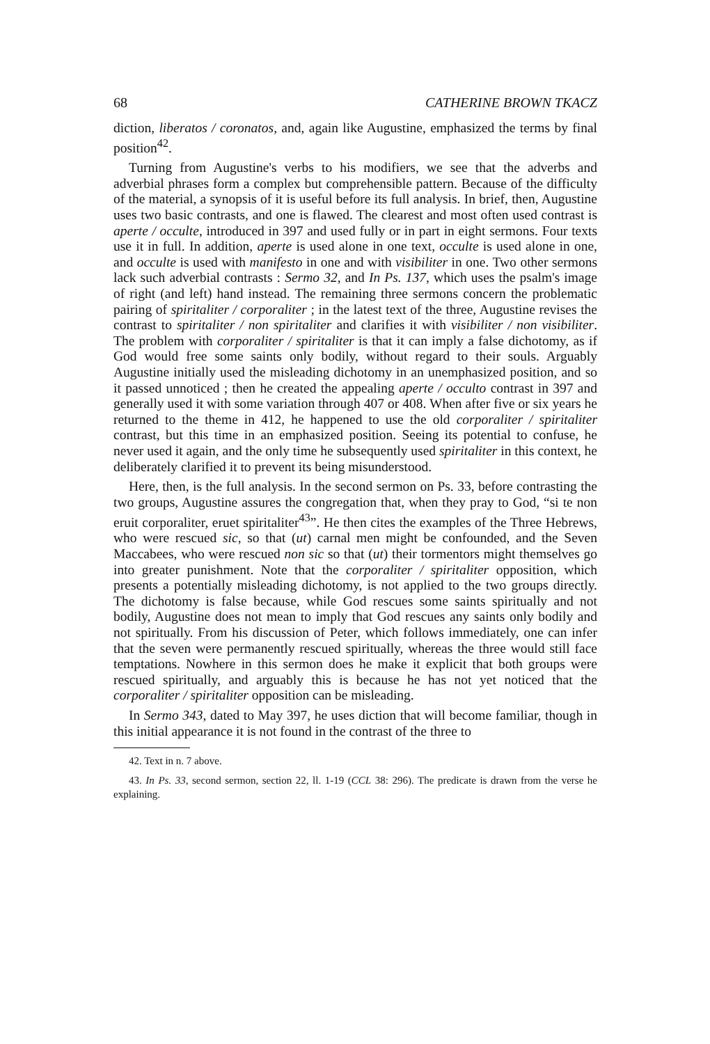68 CATHERINE BROWN TKACZ
diction, liberatos / coronatos, and, again like Augustine, emphasized the terms by final position<sup>42</sup>.
Turning from Augustine's verbs to his modifiers, we see that the adverbs and adverbial phrases form a complex but comprehensible pattern. Because of the difficulty of the material, a synopsis of it is useful before its full analysis. In brief, then, Augustine uses two basic contrasts, and one is flawed. The clearest and most often used contrast is aperte / occulte, introduced in 397 and used fully or in part in eight sermons. Four texts use it in full. In addition, aperte is used alone in one text, occulte is used alone in one, and occulte is used with manifesto in one and with visibiliter in one. Two other sermons lack such adverbial contrasts : Sermo 32, and In Ps. 137, which uses the psalm's image of right (and left) hand instead. The remaining three sermons concern the problematic pairing of spiritaliter / corporaliter ; in the latest text of the three, Augustine revises the contrast to spiritaliter / non spiritaliter and clarifies it with visibiliter / non visibiliter. The problem with corporaliter / spiritaliter is that it can imply a false dichotomy, as if God would free some saints only bodily, without regard to their souls. Arguably Augustine initially used the misleading dichotomy in an unemphasized position, and so it passed unnoticed ; then he created the appealing aperte / occulto contrast in 397 and generally used it with some variation through 407 or 408. When after five or six years he returned to the theme in 412, he happened to use the old corporaliter / spiritaliter contrast, but this time in an emphasized position. Seeing its potential to confuse, he never used it again, and the only time he subsequently used spiritaliter in this context, he deliberately clarified it to prevent its being misunderstood.
Here, then, is the full analysis. In the second sermon on Ps. 33, before contrasting the two groups, Augustine assures the congregation that, when they pray to God, “si te non eruit corporaliter, eruet spiritaliter<sup>43</sup>”. He then cites the examples of the Three Hebrews, who were rescued sic, so that (ut) carnal men might be confounded, and the Seven Maccabees, who were rescued non sic so that (ut) their tormentors might themselves go into greater punishment. Note that the corporaliter / spiritaliter opposition, which presents a potentially misleading dichotomy, is not applied to the two groups directly. The dichotomy is false because, while God rescues some saints spiritually and not bodily, Augustine does not mean to imply that God rescues any saints only bodily and not spiritually. From his discussion of Peter, which follows immediately, one can infer that the seven were permanently rescued spiritually, whereas the three would still face temptations. Nowhere in this sermon does he make it explicit that both groups were rescued spiritually, and arguably this is because he has not yet noticed that the corporaliter / spiritaliter opposition can be misleading.
In Sermo 343, dated to May 397, he uses diction that will become familiar, though in this initial appearance it is not found in the contrast of the three to
42. Text in n. 7 above.
43. In Ps. 33, second sermon, section 22, ll. 1-19 (CCL 38: 296). The predicate is drawn from the verse he explaining.